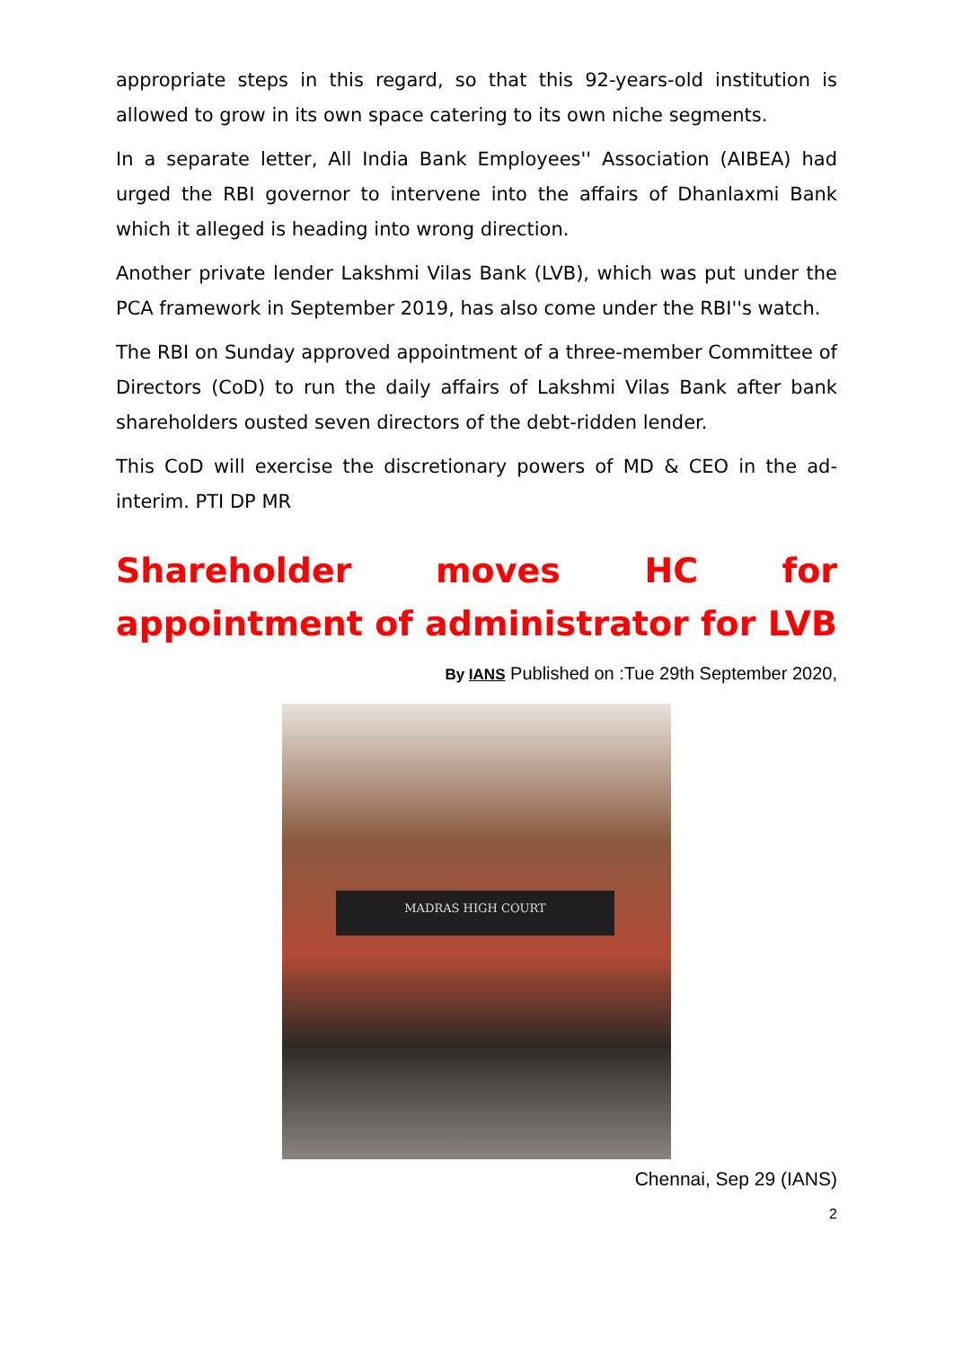appropriate steps in this regard, so that this 92-years-old institution is allowed to grow in its own space catering to its own niche segments.
In a separate letter, All India Bank Employees'' Association (AIBEA) had urged the RBI governor to intervene into the affairs of Dhanlaxmi Bank which it alleged is heading into wrong direction.
Another private lender Lakshmi Vilas Bank (LVB), which was put under the PCA framework in September 2019, has also come under the RBI''s watch.
The RBI on Sunday approved appointment of a three-member Committee of Directors (CoD) to run the daily affairs of Lakshmi Vilas Bank after bank shareholders ousted seven directors of the debt-ridden lender.
This CoD will exercise the discretionary powers of MD & CEO in the ad-interim. PTI DP MR
Shareholder moves HC for appointment of administrator for LVB
By IANS Published on :Tue 29th September 2020,
MADRAS HIGH COURT
Chennai, Sep 29 (IANS)
2